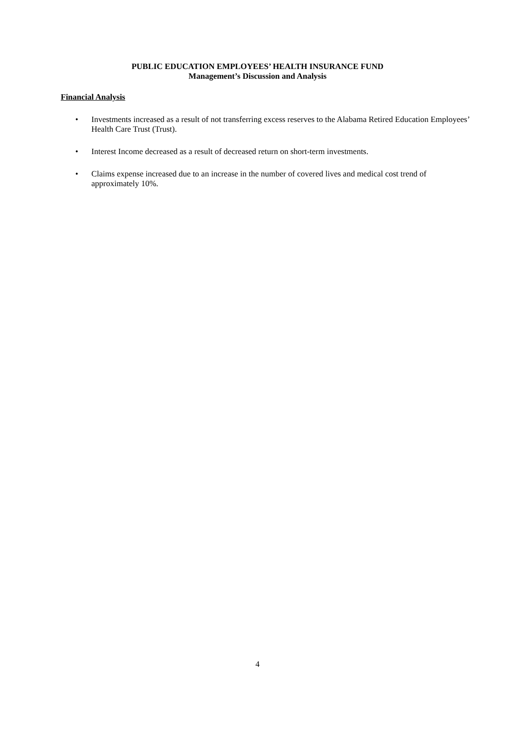PUBLIC EDUCATION EMPLOYEES’ HEALTH INSURANCE FUND
Management’s Discussion and Analysis
Financial Analysis
• Investments increased as a result of not transferring excess reserves to the Alabama Retired Education Employees’ Health Care Trust (Trust).
• Interest Income decreased as a result of decreased return on short-term investments.
• Claims expense increased due to an increase in the number of covered lives and medical cost trend of approximately 10%.
4